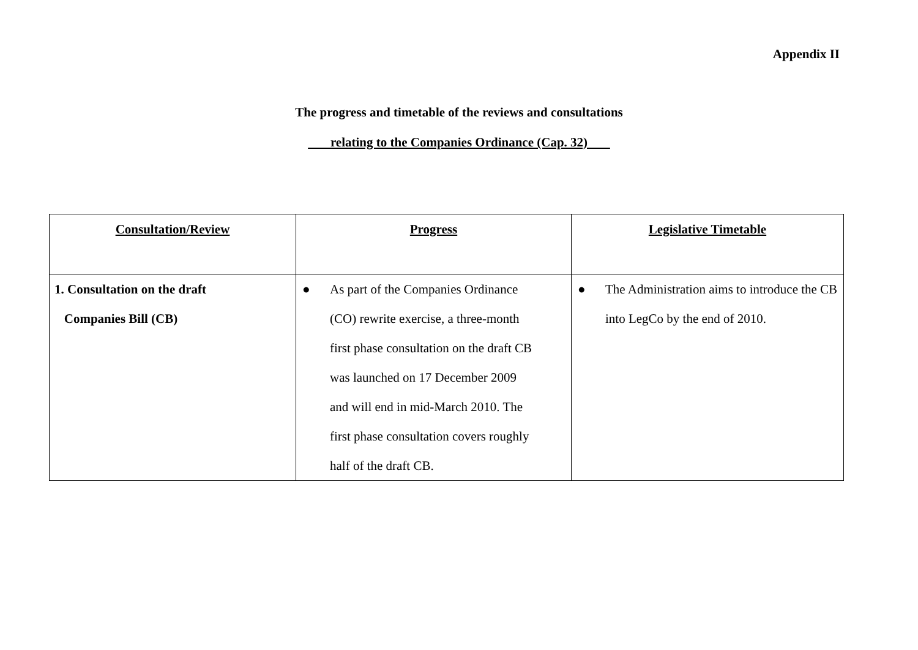Appendix II
The progress and timetable of the reviews and consultations
relating to the Companies Ordinance (Cap. 32)
| Consultation/Review | Progress | Legislative Timetable |
| --- | --- | --- |
| 1. Consultation on the draft Companies Bill (CB) | ● As part of the Companies Ordinance (CO) rewrite exercise, a three-month first phase consultation on the draft CB was launched on 17 December 2009 and will end in mid-March 2010. The first phase consultation covers roughly half of the draft CB. | ● The Administration aims to introduce the CB into LegCo by the end of 2010. |